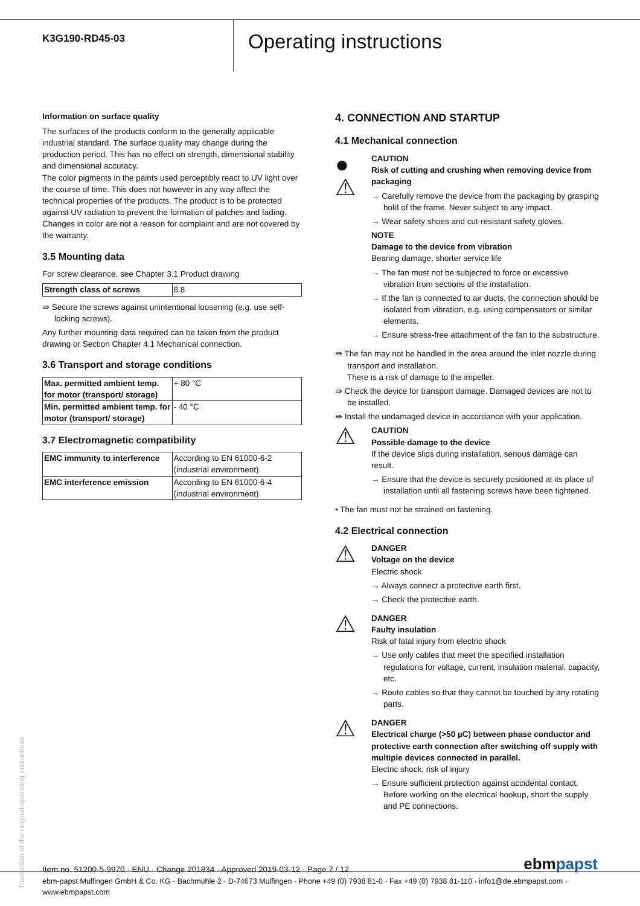K3G190-RD45-03
Operating instructions
Information on surface quality
The surfaces of the products conform to the generally applicable industrial standard. The surface quality may change during the production period. This has no effect on strength, dimensional stability and dimensional accuracy.
The color pigments in the paints used perceptibly react to UV light over the course of time. This does not however in any way affect the technical properties of the products. The product is to be protected against UV radiation to prevent the formation of patches and fading. Changes in color are not a reason for complaint and are not covered by the warranty.
3.5 Mounting data
For screw clearance, see Chapter 3.1 Product drawing
| Strength class of screws | 8.8 |
⇛ Secure the screws against unintentional loosening (e.g. use self-locking screws).
Any further mounting data required can be taken from the product drawing or Section Chapter 4.1 Mechanical connection.
3.6 Transport and storage conditions
| Max. permitted ambient temp. for motor (transport/ storage) | + 80 °C |
| Min. permitted ambient temp. for motor (transport/ storage) | - 40 °C |
3.7 Electromagnetic compatibility
| EMC immunity to interference | According to EN 61000-6-2 (industrial environment) |
| EMC interference emission | According to EN 61000-6-4 (industrial environment) |
4. CONNECTION AND STARTUP
4.1 Mechanical connection
●
⚠
CAUTION
Risk of cutting and crushing when removing device from packaging
→ Carefully remove the device from the packaging by grasping hold of the frame. Never subject to any impact.
→ Wear safety shoes and cut-resistant safety gloves.
NOTE
Damage to the device from vibration
Bearing damage, shorter service life
→ The fan must not be subjected to force or excessive vibration from sections of the installation.
→ If the fan is connected to air ducts, the connection should be isolated from vibration, e.g. using compensators or similar elements.
→ Ensure stress-free attachment of the fan to the substructure.
⇛ The fan may not be handled in the area around the inlet nozzle during transport and installation.
There is a risk of damage to the impeller.
⇛ Check the device for transport damage. Damaged devices are not to be installed.
⇛ Install the undamaged device in accordance with your application.
⚠
CAUTION
Possible damage to the device
If the device slips during installation, serious damage can result.
→ Ensure that the device is securely positioned at its place of installation until all fastening screws have been tightened.
• The fan must not be strained on fastening.
4.2 Electrical connection
⚠
DANGER
Voltage on the device
Electric shock
→ Always connect a protective earth first.
→ Check the protective earth.
⚠
DANGER
Faulty insulation
Risk of fatal injury from electric shock
→ Use only cables that meet the specified installation regulations for voltage, current, insulation material, capacity, etc.
→ Route cables so that they cannot be touched by any rotating parts.
⚠
DANGER
Electrical charge (>50 µC) between phase conductor and protective earth connection after switching off supply with multiple devices connected in parallel.
Electric shock, risk of injury
→ Ensure sufficient protection against accidental contact. Before working on the electrical hookup, short the supply and PE connections.
Translation of the original operating instructions
Item no. 51200-5-9970 · ENU · Change 201834 · Approved 2019-03-12 · Page 7 / 12
ebmpapst
ebm-papst Mulfingen GmbH & Co. KG · Bachmühle 2 · D-74673 Mulfingen · Phone +49 (0) 7938 81-0 · Fax +49 (0) 7938 81-110 · info1@de.ebmpapst.com · www.ebmpapst.com